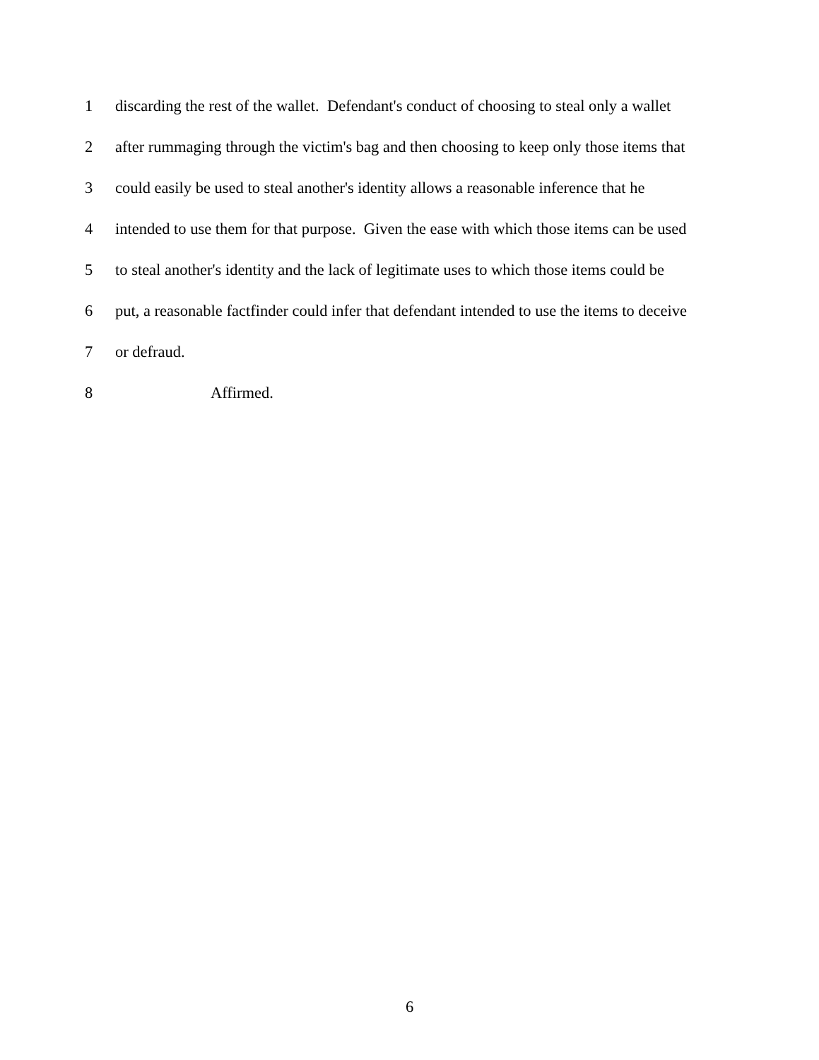1 discarding the rest of the wallet. Defendant's conduct of choosing to steal only a wallet
2 after rummaging through the victim's bag and then choosing to keep only those items that
3 could easily be used to steal another's identity allows a reasonable inference that he
4 intended to use them for that purpose. Given the ease with which those items can be used
5 to steal another's identity and the lack of legitimate uses to which those items could be
6 put, a reasonable factfinder could infer that defendant intended to use the items to deceive
7 or defraud.
8 Affirmed.
6